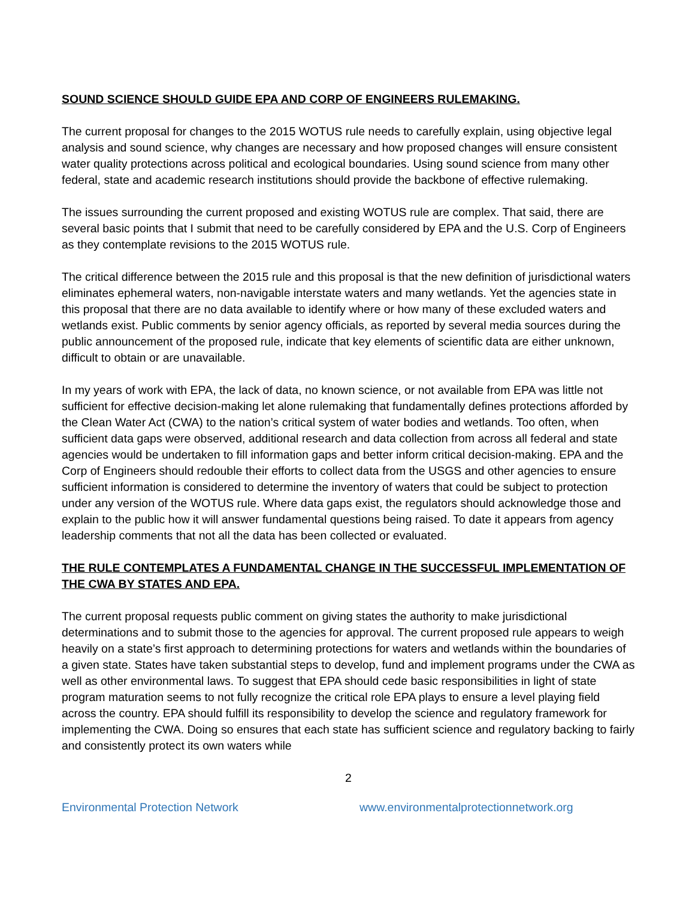SOUND SCIENCE SHOULD GUIDE EPA AND CORP OF ENGINEERS RULEMAKING.
The current proposal for changes to the 2015 WOTUS rule needs to carefully explain, using objective legal analysis and sound science, why changes are necessary and how proposed changes will ensure consistent water quality protections across political and ecological boundaries. Using sound science from many other federal, state and academic research institutions should provide the backbone of effective rulemaking.
The issues surrounding the current proposed and existing WOTUS rule are complex. That said, there are several basic points that I submit that need to be carefully considered by EPA and the U.S. Corp of Engineers as they contemplate revisions to the 2015 WOTUS rule.
The critical difference between the 2015 rule and this proposal is that the new definition of jurisdictional waters eliminates ephemeral waters, non-navigable interstate waters and many wetlands. Yet the agencies state in this proposal that there are no data available to identify where or how many of these excluded waters and wetlands exist. Public comments by senior agency officials, as reported by several media sources during the public announcement of the proposed rule, indicate that key elements of scientific data are either unknown, difficult to obtain or are unavailable.
In my years of work with EPA, the lack of data, no known science, or not available from EPA was little not sufficient for effective decision-making let alone rulemaking that fundamentally defines protections afforded by the Clean Water Act (CWA) to the nation’s critical system of water bodies and wetlands. Too often, when sufficient data gaps were observed, additional research and data collection from across all federal and state agencies would be undertaken to fill information gaps and better inform critical decision-making. EPA and the Corp of Engineers should redouble their efforts to collect data from the USGS and other agencies to ensure sufficient information is considered to determine the inventory of waters that could be subject to protection under any version of the WOTUS rule. Where data gaps exist, the regulators should acknowledge those and explain to the public how it will answer fundamental questions being raised. To date it appears from agency leadership comments that not all the data has been collected or evaluated.
THE RULE CONTEMPLATES A FUNDAMENTAL CHANGE IN THE SUCCESSFUL IMPLEMENTATION OF THE CWA BY STATES AND EPA.
The current proposal requests public comment on giving states the authority to make jurisdictional determinations and to submit those to the agencies for approval. The current proposed rule appears to weigh heavily on a state’s first approach to determining protections for waters and wetlands within the boundaries of a given state. States have taken substantial steps to develop, fund and implement programs under the CWA as well as other environmental laws. To suggest that EPA should cede basic responsibilities in light of state program maturation seems to not fully recognize the critical role EPA plays to ensure a level playing field across the country. EPA should fulfill its responsibility to develop the science and regulatory framework for implementing the CWA. Doing so ensures that each state has sufficient science and regulatory backing to fairly and consistently protect its own waters while
2
Environmental Protection Network www.environmentalprotectionnetwork.org